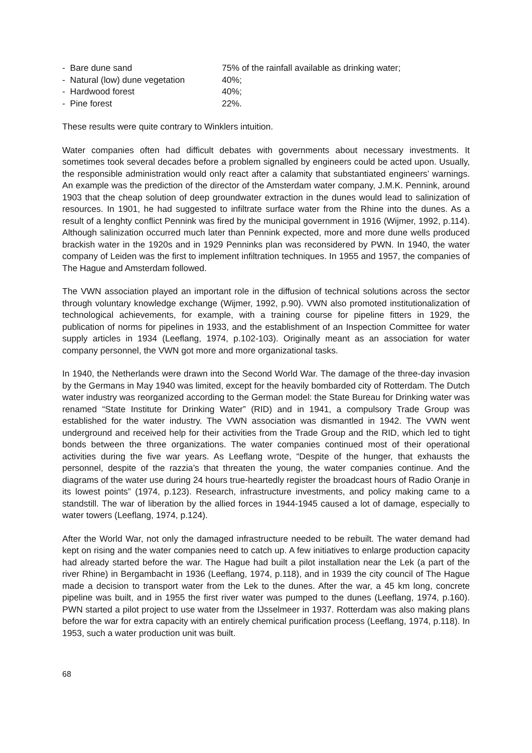- Bare dune sand 75% of the rainfall available as drinking water;
- Natural (low) dune vegetation 40%;
- Hardwood forest 40%;
- Pine forest 22%.
These results were quite contrary to Winklers intuition.
Water companies often had difficult debates with governments about necessary investments. It sometimes took several decades before a problem signalled by engineers could be acted upon. Usually, the responsible administration would only react after a calamity that substantiated engineers’ warnings. An example was the prediction of the director of the Amsterdam water company, J.M.K. Pennink, around 1903 that the cheap solution of deep groundwater extraction in the dunes would lead to salinization of resources. In 1901, he had suggested to infiltrate surface water from the Rhine into the dunes. As a result of a lenghty conflict Pennink was fired by the municipal government in 1916 (Wijmer, 1992, p.114). Although salinization occurred much later than Pennink expected, more and more dune wells produced brackish water in the 1920s and in 1929 Penninks plan was reconsidered by PWN. In 1940, the water company of Leiden was the first to implement infiltration techniques. In 1955 and 1957, the companies of The Hague and Amsterdam followed.
The VWN association played an important role in the diffusion of technical solutions across the sector through voluntary knowledge exchange (Wijmer, 1992, p.90). VWN also promoted institutionalization of technological achievements, for example, with a training course for pipeline fitters in 1929, the publication of norms for pipelines in 1933, and the establishment of an Inspection Committee for water supply articles in 1934 (Leeflang, 1974, p.102-103). Originally meant as an association for water company personnel, the VWN got more and more organizational tasks.
In 1940, the Netherlands were drawn into the Second World War. The damage of the three-day invasion by the Germans in May 1940 was limited, except for the heavily bombarded city of Rotterdam. The Dutch water industry was reorganized according to the German model: the State Bureau for Drinking water was renamed “State Institute for Drinking Water” (RID) and in 1941, a compulsory Trade Group was established for the water industry. The VWN association was dismantled in 1942. The VWN went underground and received help for their activities from the Trade Group and the RID, which led to tight bonds between the three organizations. The water companies continued most of their operational activities during the five war years. As Leeflang wrote, “Despite of the hunger, that exhausts the personnel, despite of the razzia’s that threaten the young, the water companies continue. And the diagrams of the water use during 24 hours true-heartedly register the broadcast hours of Radio Oranje in its lowest points” (1974, p.123). Research, infrastructure investments, and policy making came to a standstill. The war of liberation by the allied forces in 1944-1945 caused a lot of damage, especially to water towers (Leeflang, 1974, p.124).
After the World War, not only the damaged infrastructure needed to be rebuilt. The water demand had kept on rising and the water companies need to catch up. A few initiatives to enlarge production capacity had already started before the war. The Hague had built a pilot installation near the Lek (a part of the river Rhine) in Bergambacht in 1936 (Leeflang, 1974, p.118), and in 1939 the city council of The Hague made a decision to transport water from the Lek to the dunes. After the war, a 45 km long, concrete pipeline was built, and in 1955 the first river water was pumped to the dunes (Leeflang, 1974, p.160). PWN started a pilot project to use water from the IJsselmeer in 1937. Rotterdam was also making plans before the war for extra capacity with an entirely chemical purification process (Leeflang, 1974, p.118). In 1953, such a water production unit was built.
68